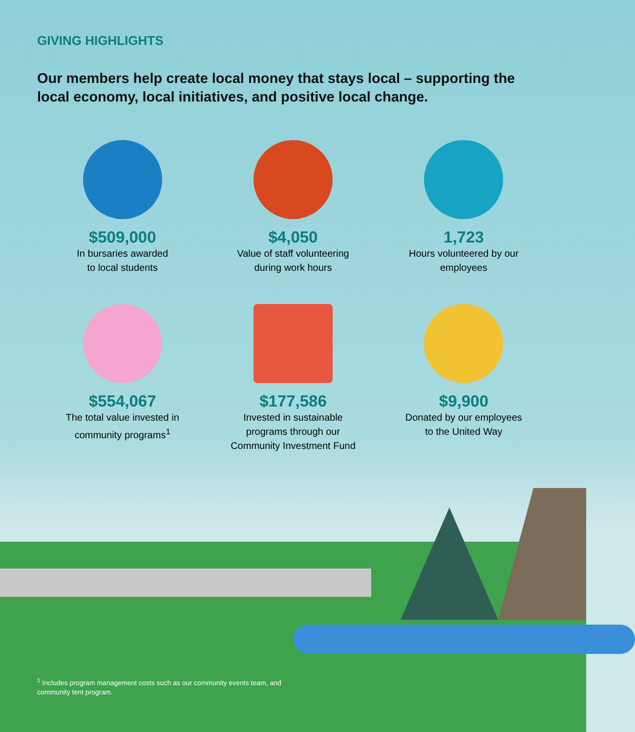GIVING HIGHLIGHTS
Our members help create local money that stays local – supporting the local economy, local initiatives, and positive local change.
$509,000
In bursaries awarded
to local students
$4,050
Value of staff volunteering
during work hours
1,723
Hours volunteered by our
employees
$554,067
The total value invested in
community programs<sup>1</sup>
$177,586
Invested in sustainable
programs through our
Community Investment Fund
$9,900
Donated by our employees
to the United Way
<sup>1</sup> Includes program management costs such as our community events team, and
community tent program.